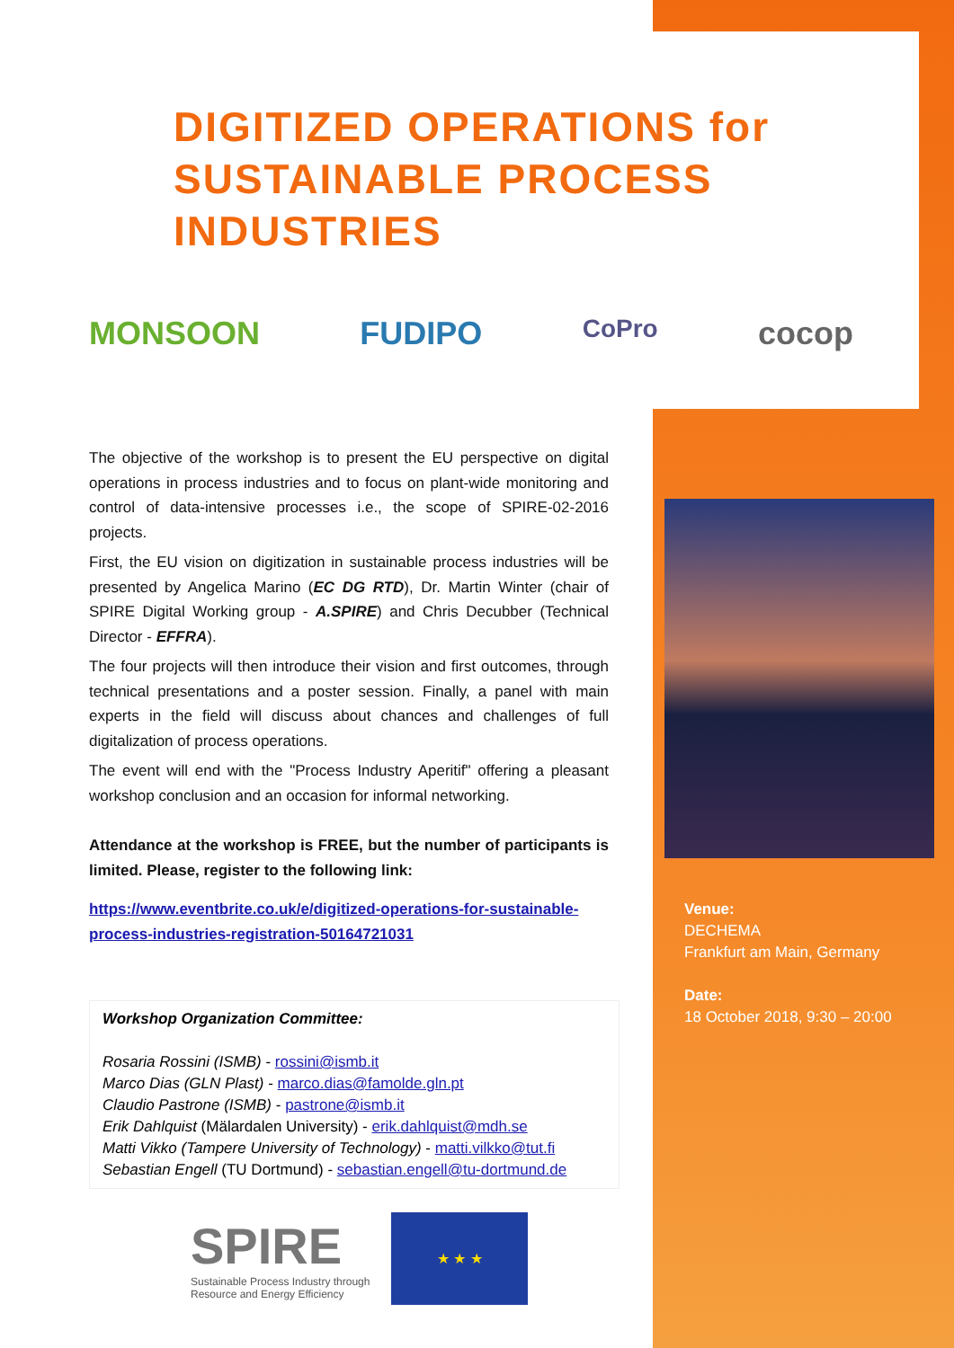DIGITIZED OPERATIONS for
SUSTAINABLE PROCESS INDUSTRIES
MONSOON FUDIPO CoPro cocop
The objective of the workshop is to present the EU perspective on digital operations in process industries and to focus on plant-wide monitoring and control of data-intensive processes i.e., the scope of SPIRE-02-2016 projects.
First, the EU vision on digitization in sustainable process industries will be presented by Angelica Marino (EC DG RTD), Dr. Martin Winter (chair of SPIRE Digital Working group - A.SPIRE) and Chris Decubber (Technical Director - EFFRA).
The four projects will then introduce their vision and first outcomes, through technical presentations and a poster session. Finally, a panel with main experts in the field will discuss about chances and challenges of full digitalization of process operations.
The event will end with the "Process Industry Aperitif" offering a pleasant workshop conclusion and an occasion for informal networking.
Attendance at the workshop is FREE, but the number of participants is limited. Please, register to the following link:
https://www.eventbrite.co.uk/e/digitized-operations-for-sustainable-process-industries-registration-50164721031
Workshop Organization Committee:
Rosaria Rossini (ISMB) - rossini@ismb.it
Marco Dias (GLN Plast) - marco.dias@famolde.gln.pt
Claudio Pastrone (ISMB) - pastrone@ismb.it
Erik Dahlquist (Mälardalen University) - erik.dahlquist@mdh.se
Matti Vikko (Tampere University of Technology) - matti.vilkko@tut.fi
Sebastian Engell (TU Dortmund) - sebastian.engell@tu-dortmund.de
SPIRE
Sustainable Process Industry through
Resource and Energy Efficiency
★ ★ ★
Venue:
DECHEMA
Frankfurt am Main, Germany
Date:
18 October 2018, 9:30 – 20:00